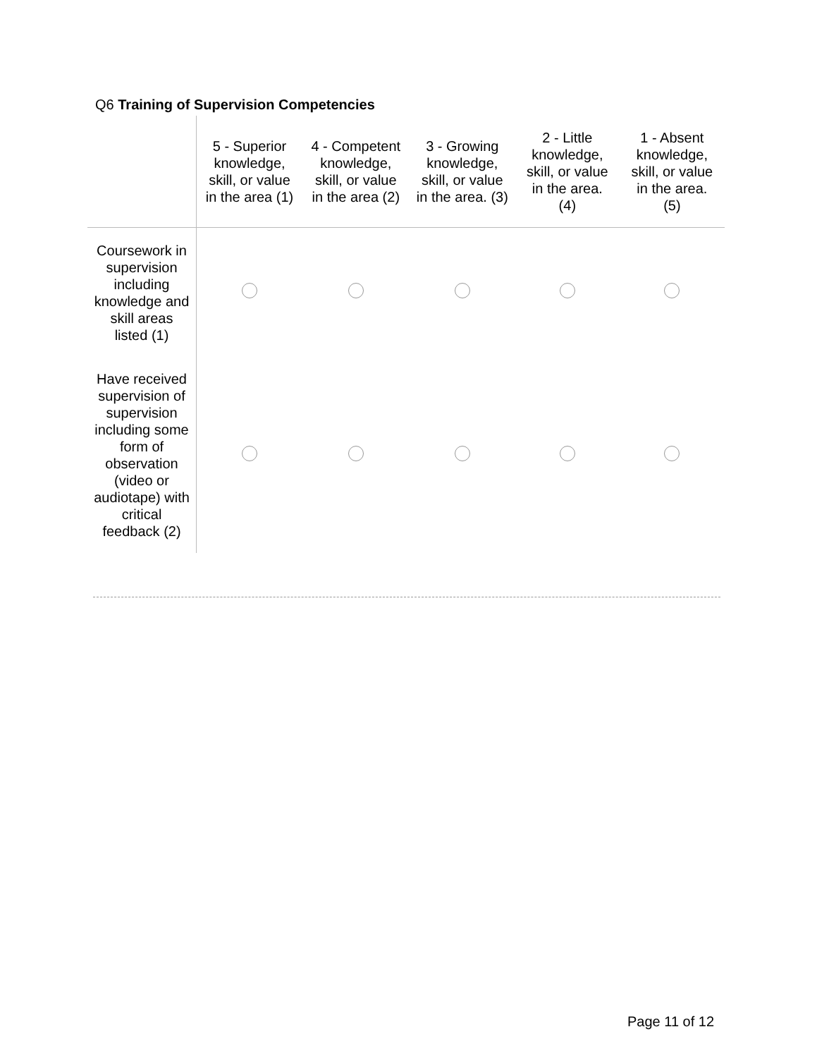Q6 Training of Supervision Competencies
| | 5 - Superior knowledge, skill, or value in the area (1) | 4 - Competent knowledge, skill, or value in the area (2) | 3 - Growing knowledge, skill, or value in the area. (3) | 2 - Little knowledge, skill, or value in the area. (4) | 1 - Absent knowledge, skill, or value in the area. (5) |
| --- | --- | --- | --- | --- | --- |
| Coursework in supervision including knowledge and skill areas listed (1) | | | | | |
| Have received supervision of supervision including some form of observation (video or audiotape) with critical feedback (2) | | | | | |
Page 11 of 12